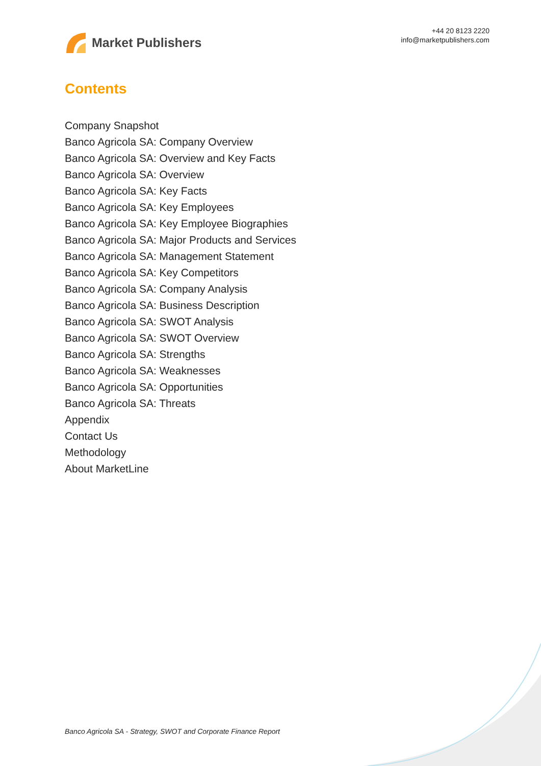Market Publishers
+44 20 8123 2220
info@marketpublishers.com
Contents
Company Snapshot
Banco Agricola SA: Company Overview
Banco Agricola SA: Overview and Key Facts
Banco Agricola SA: Overview
Banco Agricola SA: Key Facts
Banco Agricola SA: Key Employees
Banco Agricola SA: Key Employee Biographies
Banco Agricola SA: Major Products and Services
Banco Agricola SA: Management Statement
Banco Agricola SA: Key Competitors
Banco Agricola SA: Company Analysis
Banco Agricola SA: Business Description
Banco Agricola SA: SWOT Analysis
Banco Agricola SA: SWOT Overview
Banco Agricola SA: Strengths
Banco Agricola SA: Weaknesses
Banco Agricola SA: Opportunities
Banco Agricola SA: Threats
Appendix
Contact Us
Methodology
About MarketLine
Banco Agricola SA - Strategy, SWOT and Corporate Finance Report